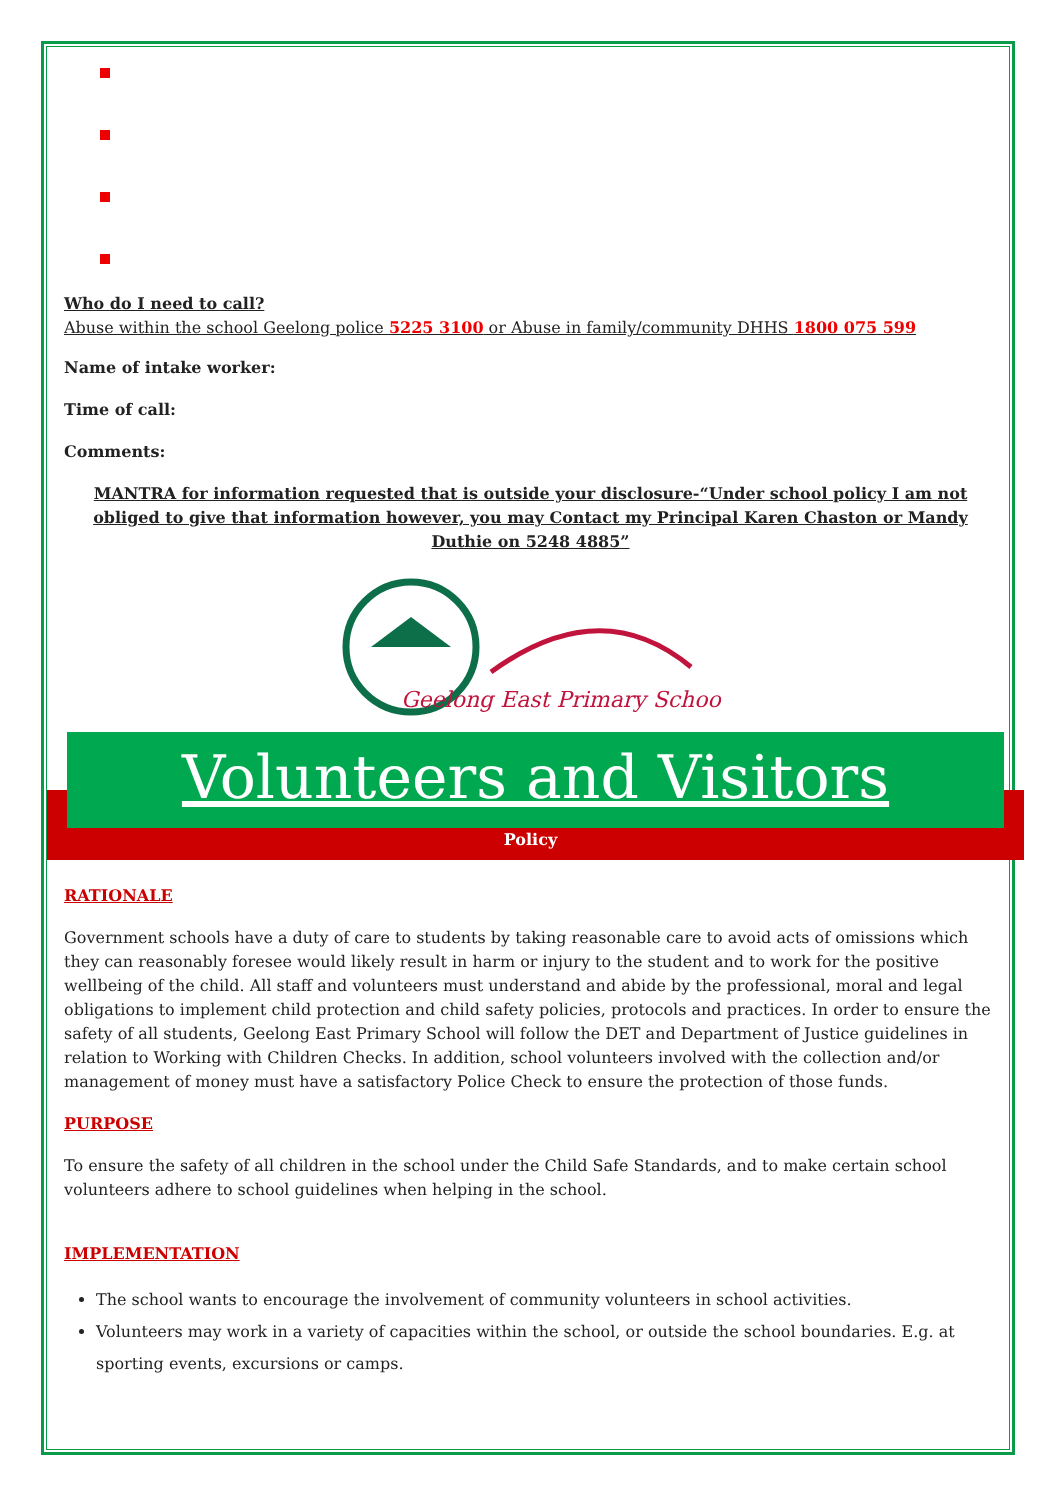Who do I need to call?
Abuse within the school Geelong police 5225 3100 or Abuse in family/community DHHS 1800 075 599
Name of intake worker:
Time of call:
Comments:
MANTRA for information requested that is outside your disclosure-“Under school policy I am not obliged to give that information however, you may Contact my Principal Karen Chaston or Mandy Duthie on 5248 4885”
Geelong East Primary School
Volunteers and Visitors
Policy
RATIONALE
Government schools have a duty of care to students by taking reasonable care to avoid acts of omissions which they can reasonably foresee would likely result in harm or injury to the student and to work for the positive wellbeing of the child. All staff and volunteers must understand and abide by the professional, moral and legal obligations to implement child protection and child safety policies, protocols and practices. In order to ensure the safety of all students, Geelong East Primary School will follow the DET and Department of Justice guidelines in relation to Working with Children Checks. In addition, school volunteers involved with the collection and/or management of money must have a satisfactory Police Check to ensure the protection of those funds.
PURPOSE
To ensure the safety of all children in the school under the Child Safe Standards, and to make certain school volunteers adhere to school guidelines when helping in the school.
IMPLEMENTATION
The school wants to encourage the involvement of community volunteers in school activities.
Volunteers may work in a variety of capacities within the school, or outside the school boundaries. E.g. at sporting events, excursions or camps.